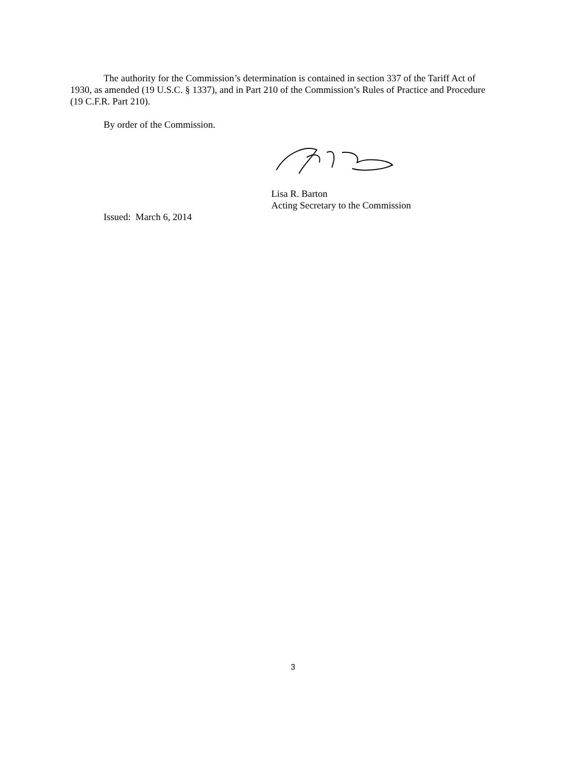The authority for the Commission’s determination is contained in section 337 of the Tariff Act of 1930, as amended (19 U.S.C. § 1337), and in Part 210 of the Commission’s Rules of Practice and Procedure (19 C.F.R. Part 210).
By order of the Commission.
Lisa R. Barton
Acting Secretary to the Commission
Issued: March 6, 2014
3